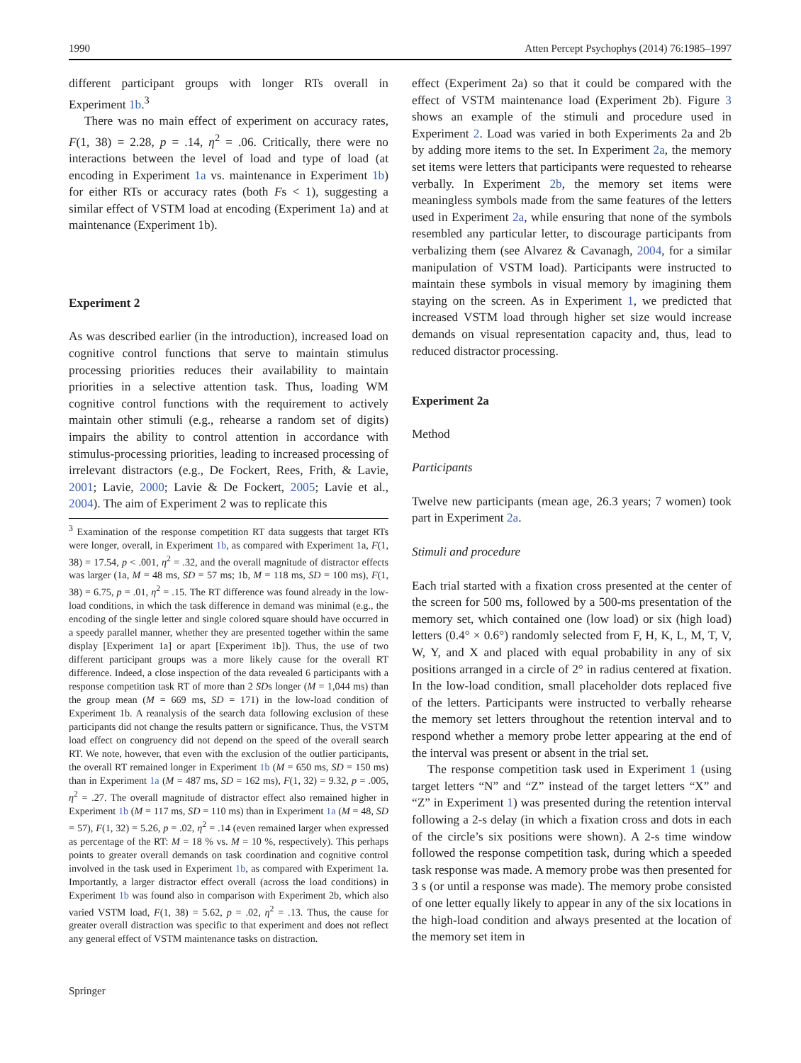1990 Atten Percept Psychophys (2014) 76:1985–1997
different participant groups with longer RTs overall in Experiment 1b.<sup>3</sup>
There was no main effect of experiment on accuracy rates, F(1, 38) = 2.28, p = .14, η<sup>2</sup> = .06. Critically, there were no interactions between the level of load and type of load (at encoding in Experiment 1a vs. maintenance in Experiment 1b) for either RTs or accuracy rates (both Fs < 1), suggesting a similar effect of VSTM load at encoding (Experiment 1a) and at maintenance (Experiment 1b).
Experiment 2
As was described earlier (in the introduction), increased load on cognitive control functions that serve to maintain stimulus processing priorities reduces their availability to maintain priorities in a selective attention task. Thus, loading WM cognitive control functions with the requirement to actively maintain other stimuli (e.g., rehearse a random set of digits) impairs the ability to control attention in accordance with stimulus-processing priorities, leading to increased processing of irrelevant distractors (e.g., De Fockert, Rees, Frith, & Lavie, 2001; Lavie, 2000; Lavie & De Fockert, 2005; Lavie et al., 2004). The aim of Experiment 2 was to replicate this
<sup>3</sup> Examination of the response competition RT data suggests that target RTs were longer, overall, in Experiment 1b, as compared with Experiment 1a, F(1, 38) = 17.54, p < .001, η<sup>2</sup> = .32, and the overall magnitude of distractor effects was larger (1a, M = 48 ms, SD = 57 ms; 1b, M = 118 ms, SD = 100 ms), F(1, 38) = 6.75, p = .01, η<sup>2</sup> = .15. The RT difference was found already in the low-load conditions, in which the task difference in demand was minimal (e.g., the encoding of the single letter and single colored square should have occurred in a speedy parallel manner, whether they are presented together within the same display [Experiment 1a] or apart [Experiment 1b]). Thus, the use of two different participant groups was a more likely cause for the overall RT difference. Indeed, a close inspection of the data revealed 6 participants with a response competition task RT of more than 2 SDs longer (M = 1,044 ms) than the group mean (M = 669 ms, SD = 171) in the low-load condition of Experiment 1b. A reanalysis of the search data following exclusion of these participants did not change the results pattern or significance. Thus, the VSTM load effect on congruency did not depend on the speed of the overall search RT. We note, however, that even with the exclusion of the outlier participants, the overall RT remained longer in Experiment 1b (M = 650 ms, SD = 150 ms) than in Experiment 1a (M = 487 ms, SD = 162 ms), F(1, 32) = 9.32, p = .005, η<sup>2</sup> = .27. The overall magnitude of distractor effect also remained higher in Experiment 1b (M = 117 ms, SD = 110 ms) than in Experiment 1a (M = 48, SD = 57), F(1, 32) = 5.26, p = .02, η<sup>2</sup> = .14 (even remained larger when expressed as percentage of the RT: M = 18 % vs. M = 10 %, respectively). This perhaps points to greater overall demands on task coordination and cognitive control involved in the task used in Experiment 1b, as compared with Experiment 1a. Importantly, a larger distractor effect overall (across the load conditions) in Experiment 1b was found also in comparison with Experiment 2b, which also varied VSTM load, F(1, 38) = 5.62, p = .02, η<sup>2</sup> = .13. Thus, the cause for greater overall distraction was specific to that experiment and does not reflect any general effect of VSTM maintenance tasks on distraction.
effect (Experiment 2a) so that it could be compared with the effect of VSTM maintenance load (Experiment 2b). Figure 3 shows an example of the stimuli and procedure used in Experiment 2. Load was varied in both Experiments 2a and 2b by adding more items to the set. In Experiment 2a, the memory set items were letters that participants were requested to rehearse verbally. In Experiment 2b, the memory set items were meaningless symbols made from the same features of the letters used in Experiment 2a, while ensuring that none of the symbols resembled any particular letter, to discourage participants from verbalizing them (see Alvarez & Cavanagh, 2004, for a similar manipulation of VSTM load). Participants were instructed to maintain these symbols in visual memory by imagining them staying on the screen. As in Experiment 1, we predicted that increased VSTM load through higher set size would increase demands on visual representation capacity and, thus, lead to reduced distractor processing.
Experiment 2a
Method
Participants
Twelve new participants (mean age, 26.3 years; 7 women) took part in Experiment 2a.
Stimuli and procedure
Each trial started with a fixation cross presented at the center of the screen for 500 ms, followed by a 500-ms presentation of the memory set, which contained one (low load) or six (high load) letters (0.4° × 0.6°) randomly selected from F, H, K, L, M, T, V, W, Y, and X and placed with equal probability in any of six positions arranged in a circle of 2° in radius centered at fixation. In the low-load condition, small placeholder dots replaced five of the letters. Participants were instructed to verbally rehearse the memory set letters throughout the retention interval and to respond whether a memory probe letter appearing at the end of the interval was present or absent in the trial set.
The response competition task used in Experiment 1 (using target letters “N” and “Z” instead of the target letters “X” and “Z” in Experiment 1) was presented during the retention interval following a 2-s delay (in which a fixation cross and dots in each of the circle’s six positions were shown). A 2-s time window followed the response competition task, during which a speeded task response was made. A memory probe was then presented for 3 s (or until a response was made). The memory probe consisted of one letter equally likely to appear in any of the six locations in the high-load condition and always presented at the location of the memory set item in
Springer